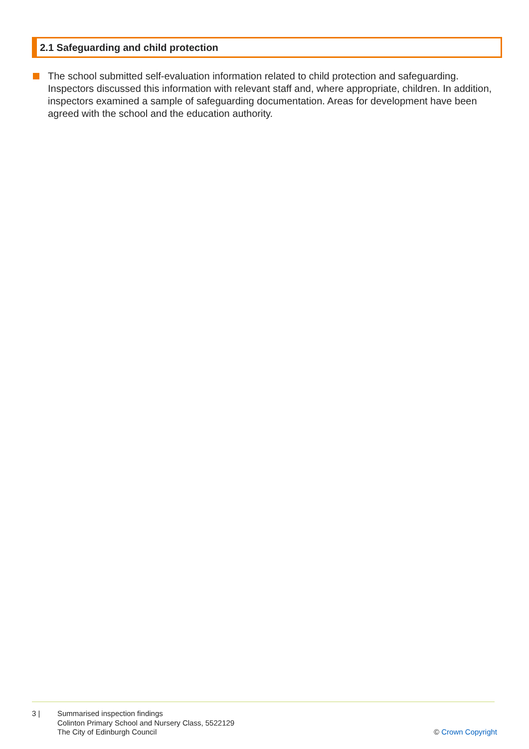2.1 Safeguarding and child protection
The school submitted self-evaluation information related to child protection and safeguarding. Inspectors discussed this information with relevant staff and, where appropriate, children. In addition, inspectors examined a sample of safeguarding documentation. Areas for development have been agreed with the school and the education authority.
3 | Summarised inspection findings
Colinton Primary School and Nursery Class, 5522129
The City of Edinburgh Council
© Crown Copyright